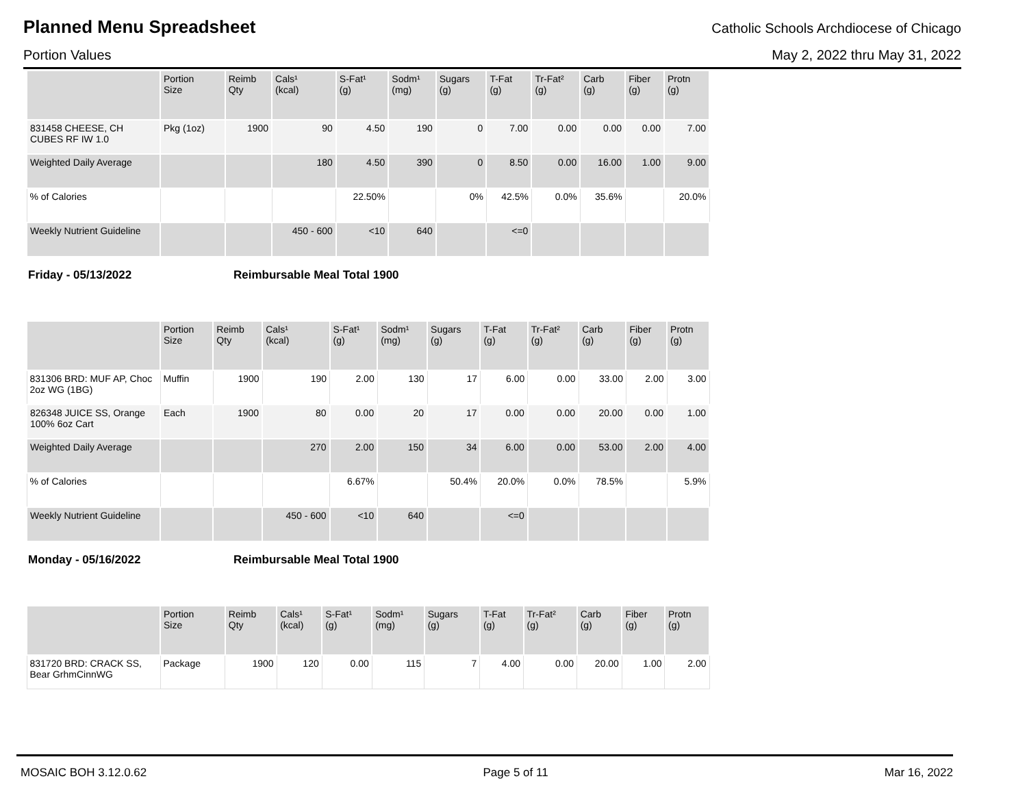Planned Menu Spreadsheet
Catholic Schools Archdiocese of Chicago
Portion Values May 2, 2022 thru May 31, 2022
| | Portion Size | Reimb Qty | Cals¹ (kcal) | S-Fat¹ (g) | Sodm¹ (mg) | Sugars (g) | T-Fat (g) | Tr-Fat² (g) | Carb (g) | Fiber (g) | Protn (g) |
| --- | --- | --- | --- | --- | --- | --- | --- | --- | --- | --- | --- |
| 831458 CHEESE, CH CUBES RF IW 1.0 | Pkg (1oz) | 1900 | 90 | 4.50 | 190 | 0 | 7.00 | 0.00 | 0.00 | 0.00 | 7.00 |
| Weighted Daily Average | | | 180 | 4.50 | 390 | 0 | 8.50 | 0.00 | 16.00 | 1.00 | 9.00 |
| % of Calories | | | | 22.50% | | 0% | 42.5% | 0.0% | 35.6% | | 20.0% |
| Weekly Nutrient Guideline | | | 450 - 600 | <10 | 640 | | <=0 | | | | |
Friday - 05/13/2022 Reimbursable Meal Total 1900
| | Portion Size | Reimb Qty | Cals¹ (kcal) | S-Fat¹ (g) | Sodm¹ (mg) | Sugars (g) | T-Fat (g) | Tr-Fat² (g) | Carb (g) | Fiber (g) | Protn (g) |
| --- | --- | --- | --- | --- | --- | --- | --- | --- | --- | --- | --- |
| 831306 BRD: MUF AP, Choc 2oz WG (1BG) | Muffin | 1900 | 190 | 2.00 | 130 | 17 | 6.00 | 0.00 | 33.00 | 2.00 | 3.00 |
| 826348 JUICE SS, Orange 100% 6oz Cart | Each | 1900 | 80 | 0.00 | 20 | 17 | 0.00 | 0.00 | 20.00 | 0.00 | 1.00 |
| Weighted Daily Average | | | 270 | 2.00 | 150 | 34 | 6.00 | 0.00 | 53.00 | 2.00 | 4.00 |
| % of Calories | | | | 6.67% | | 50.4% | 20.0% | 0.0% | 78.5% | | 5.9% |
| Weekly Nutrient Guideline | | | 450 - 600 | <10 | 640 | | <=0 | | | | |
Monday - 05/16/2022 Reimbursable Meal Total 1900
| | Portion Size | Reimb Qty | Cals¹ (kcal) | S-Fat¹ (g) | Sodm¹ (mg) | Sugars (g) | T-Fat (g) | Tr-Fat² (g) | Carb (g) | Fiber (g) | Protn (g) |
| --- | --- | --- | --- | --- | --- | --- | --- | --- | --- | --- | --- |
| 831720 BRD: CRACK SS, Bear GrhmCinnWG | Package | 1900 | 120 | 0.00 | 115 | 7 | 4.00 | 0.00 | 20.00 | 1.00 | 2.00 |
MOSAIC BOH 3.12.0.62 Page 5 of 11 Mar 16, 2022